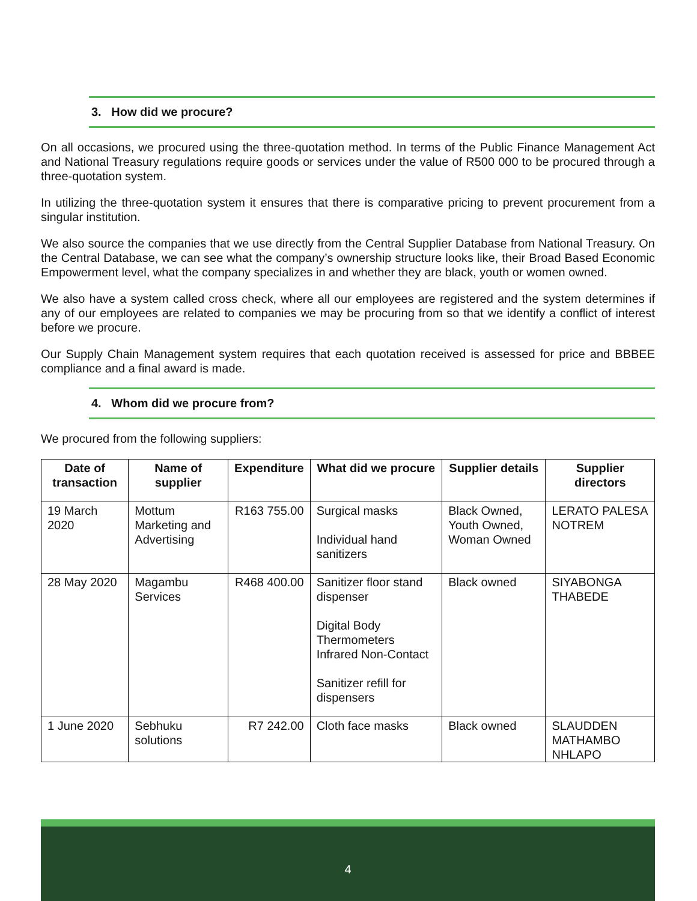3. How did we procure?
On all occasions, we procured using the three-quotation method. In terms of the Public Finance Management Act and National Treasury regulations require goods or services under the value of R500 000 to be procured through a three-quotation system.
In utilizing the three-quotation system it ensures that there is comparative pricing to prevent procurement from a singular institution.
We also source the companies that we use directly from the Central Supplier Database from National Treasury. On the Central Database, we can see what the company’s ownership structure looks like, their Broad Based Economic Empowerment level, what the company specializes in and whether they are black, youth or women owned.
We also have a system called cross check, where all our employees are registered and the system determines if any of our employees are related to companies we may be procuring from so that we identify a conflict of interest before we procure.
Our Supply Chain Management system requires that each quotation received is assessed for price and BBBEE compliance and a final award is made.
4. Whom did we procure from?
We procured from the following suppliers:
| Date of transaction | Name of supplier | Expenditure | What did we procure | Supplier details | Supplier directors |
| --- | --- | --- | --- | --- | --- |
| 19 March 2020 | Mottum Marketing and Advertising | R163 755.00 | Surgical masks Individual hand sanitizers | Black Owned, Youth Owned, Woman Owned | LERATO PALESA NOTREM |
| 28 May 2020 | Magambu Services | R468 400.00 | Sanitizer floor stand dispenser Digital Body Thermometers Infrared Non-Contact Sanitizer refill for dispensers | Black owned | SIYABONGA THABEDE |
| 1 June 2020 | Sebhuku solutions | R7 242.00 | Cloth face masks | Black owned | SLAUDDEN MATHAMBO NHLAPO |
4